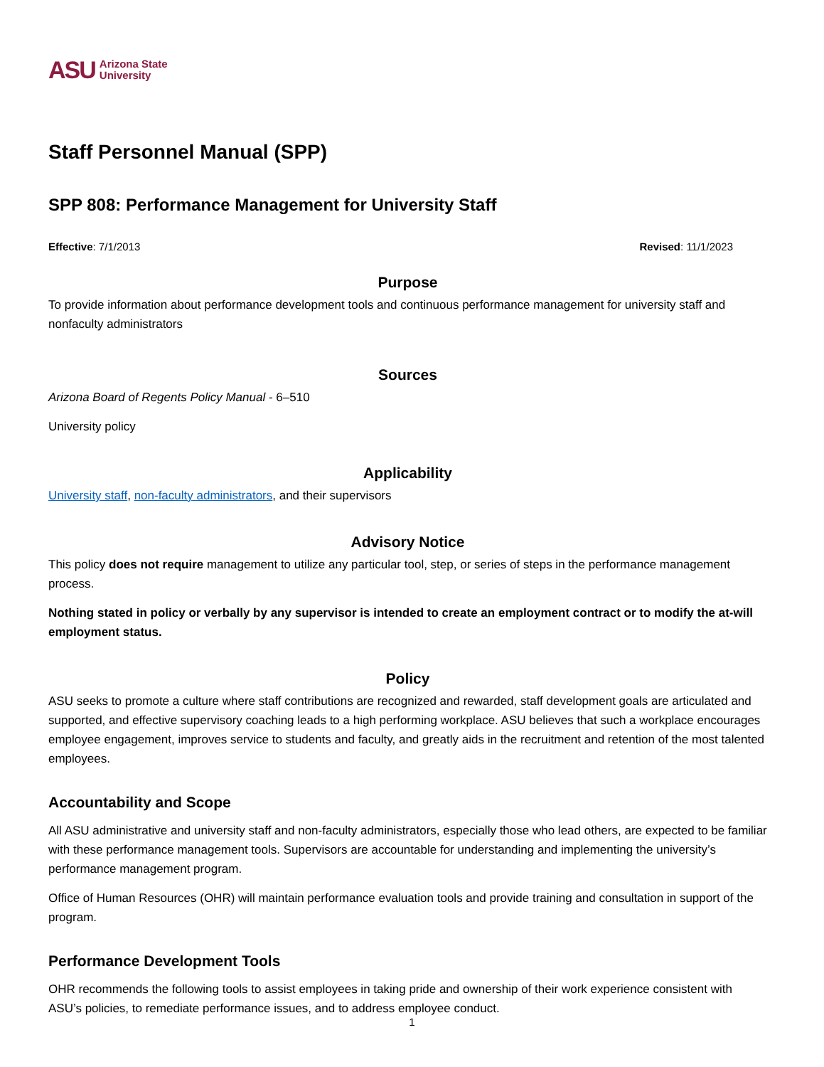ASU Arizona State
University
Staff Personnel Manual (SPP)
SPP 808: Performance Management for University Staff
Effective: 7/1/2013 Revised: 11/1/2023
Purpose
To provide information about performance development tools and continuous performance management for university staff and nonfaculty administrators
Sources
Arizona Board of Regents Policy Manual - 6–510
University policy
Applicability
University staff, non-faculty administrators, and their supervisors
Advisory Notice
This policy does not require management to utilize any particular tool, step, or series of steps in the performance management process.
Nothing stated in policy or verbally by any supervisor is intended to create an employment contract or to modify the at-will employment status.
Policy
ASU seeks to promote a culture where staff contributions are recognized and rewarded, staff development goals are articulated and supported, and effective supervisory coaching leads to a high performing workplace. ASU believes that such a workplace encourages employee engagement, improves service to students and faculty, and greatly aids in the recruitment and retention of the most talented employees.
Accountability and Scope
All ASU administrative and university staff and non-faculty administrators, especially those who lead others, are expected to be familiar with these performance management tools. Supervisors are accountable for understanding and implementing the university’s performance management program.
Office of Human Resources (OHR) will maintain performance evaluation tools and provide training and consultation in support of the program.
Performance Development Tools
OHR recommends the following tools to assist employees in taking pride and ownership of their work experience consistent with ASU’s policies, to remediate performance issues, and to address employee conduct.
1